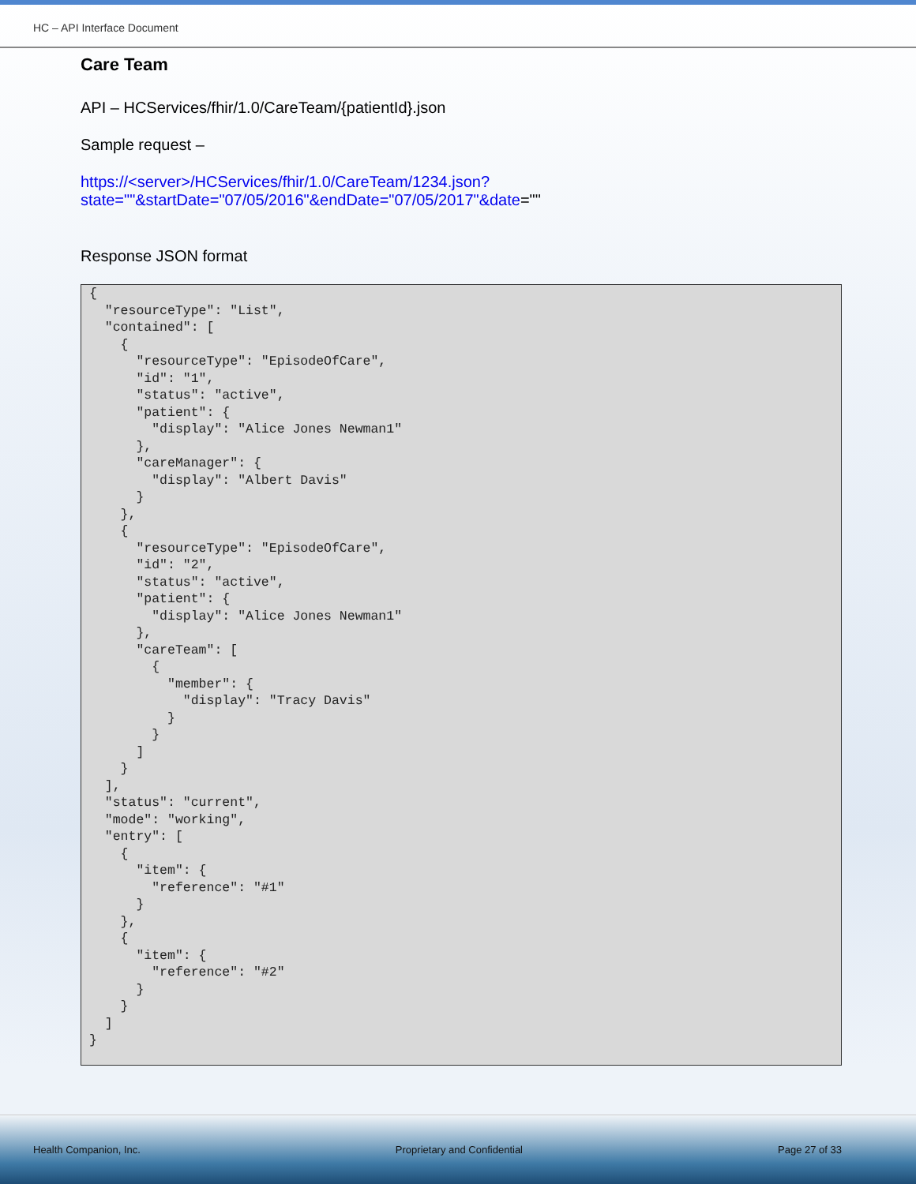HC – API Interface Document
Care Team
API – HCServices/fhir/1.0/CareTeam/{patientId}.json
Sample request –
https://<server>/HCServices/fhir/1.0/CareTeam/1234.json?state=""&startDate="07/05/2016"&endDate="07/05/2017"&date=""
Response JSON format
{
  "resourceType": "List",
  "contained": [
    {
      "resourceType": "EpisodeOfCare",
      "id": "1",
      "status": "active",
      "patient": {
        "display": "Alice Jones Newman1"
      },
      "careManager": {
        "display": "Albert Davis"
      }
    },
    {
      "resourceType": "EpisodeOfCare",
      "id": "2",
      "status": "active",
      "patient": {
        "display": "Alice Jones Newman1"
      },
      "careTeam": [
        {
          "member": {
            "display": "Tracy Davis"
          }
        }
      ]
    }
  ],
  "status": "current",
  "mode": "working",
  "entry": [
    {
      "item": {
        "reference": "#1"
      }
    },
    {
      "item": {
        "reference": "#2"
      }
    }
  ]
}
Health Companion, Inc. Proprietary and Confidential Page 27 of 33